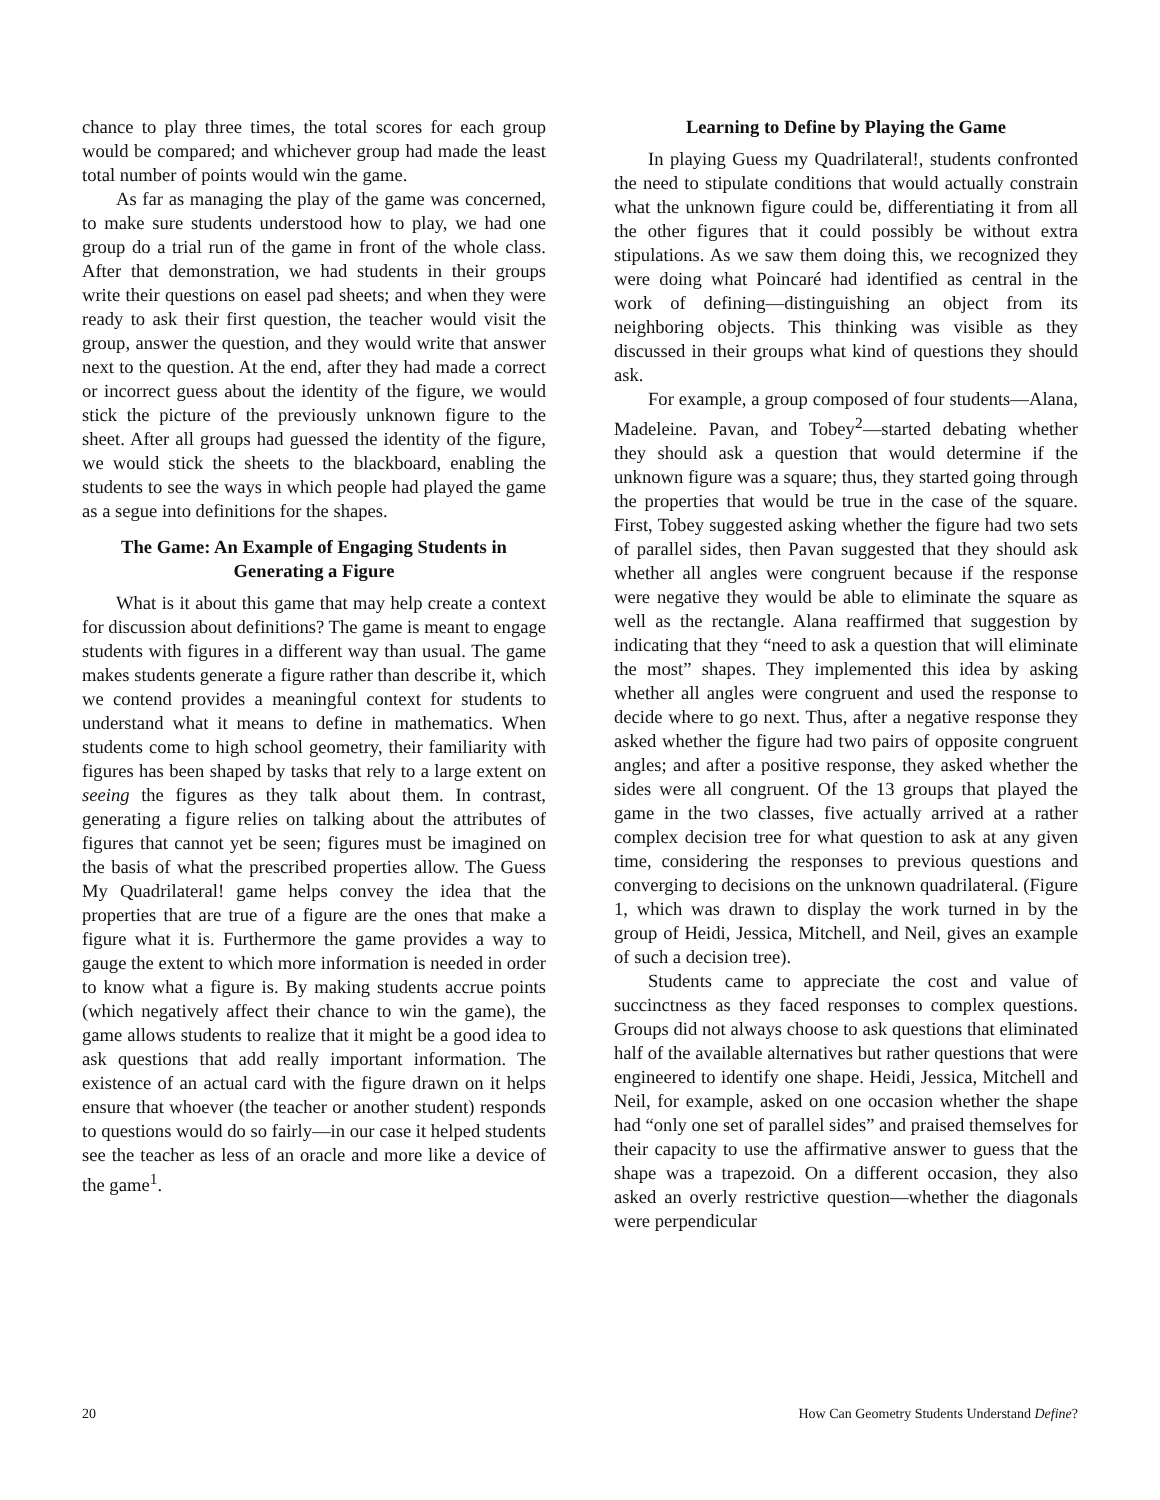chance to play three times, the total scores for each group would be compared; and whichever group had made the least total number of points would win the game.
As far as managing the play of the game was concerned, to make sure students understood how to play, we had one group do a trial run of the game in front of the whole class. After that demonstration, we had students in their groups write their questions on easel pad sheets; and when they were ready to ask their first question, the teacher would visit the group, answer the question, and they would write that answer next to the question. At the end, after they had made a correct or incorrect guess about the identity of the figure, we would stick the picture of the previously unknown figure to the sheet. After all groups had guessed the identity of the figure, we would stick the sheets to the blackboard, enabling the students to see the ways in which people had played the game as a segue into definitions for the shapes.
The Game: An Example of Engaging Students in Generating a Figure
What is it about this game that may help create a context for discussion about definitions? The game is meant to engage students with figures in a different way than usual. The game makes students generate a figure rather than describe it, which we contend provides a meaningful context for students to understand what it means to define in mathematics. When students come to high school geometry, their familiarity with figures has been shaped by tasks that rely to a large extent on seeing the figures as they talk about them. In contrast, generating a figure relies on talking about the attributes of figures that cannot yet be seen; figures must be imagined on the basis of what the prescribed properties allow. The Guess My Quadrilateral! game helps convey the idea that the properties that are true of a figure are the ones that make a figure what it is. Furthermore the game provides a way to gauge the extent to which more information is needed in order to know what a figure is. By making students accrue points (which negatively affect their chance to win the game), the game allows students to realize that it might be a good idea to ask questions that add really important information. The existence of an actual card with the figure drawn on it helps ensure that whoever (the teacher or another student) responds to questions would do so fairly—in our case it helped students see the teacher as less of an oracle and more like a device of the game<sup>1</sup>.
Learning to Define by Playing the Game
In playing Guess my Quadrilateral!, students confronted the need to stipulate conditions that would actually constrain what the unknown figure could be, differentiating it from all the other figures that it could possibly be without extra stipulations. As we saw them doing this, we recognized they were doing what Poincaré had identified as central in the work of defining—distinguishing an object from its neighboring objects. This thinking was visible as they discussed in their groups what kind of questions they should ask.
For example, a group composed of four students—Alana, Madeleine. Pavan, and Tobey<sup>2</sup>—started debating whether they should ask a question that would determine if the unknown figure was a square; thus, they started going through the properties that would be true in the case of the square. First, Tobey suggested asking whether the figure had two sets of parallel sides, then Pavan suggested that they should ask whether all angles were congruent because if the response were negative they would be able to eliminate the square as well as the rectangle. Alana reaffirmed that suggestion by indicating that they “need to ask a question that will eliminate the most” shapes. They implemented this idea by asking whether all angles were congruent and used the response to decide where to go next. Thus, after a negative response they asked whether the figure had two pairs of opposite congruent angles; and after a positive response, they asked whether the sides were all congruent. Of the 13 groups that played the game in the two classes, five actually arrived at a rather complex decision tree for what question to ask at any given time, considering the responses to previous questions and converging to decisions on the unknown quadrilateral. (Figure 1, which was drawn to display the work turned in by the group of Heidi, Jessica, Mitchell, and Neil, gives an example of such a decision tree).
Students came to appreciate the cost and value of succinctness as they faced responses to complex questions. Groups did not always choose to ask questions that eliminated half of the available alternatives but rather questions that were engineered to identify one shape. Heidi, Jessica, Mitchell and Neil, for example, asked on one occasion whether the shape had “only one set of parallel sides” and praised themselves for their capacity to use the affirmative answer to guess that the shape was a trapezoid. On a different occasion, they also asked an overly restrictive question—whether the diagonals were perpendicular
20 How Can Geometry Students Understand Define?